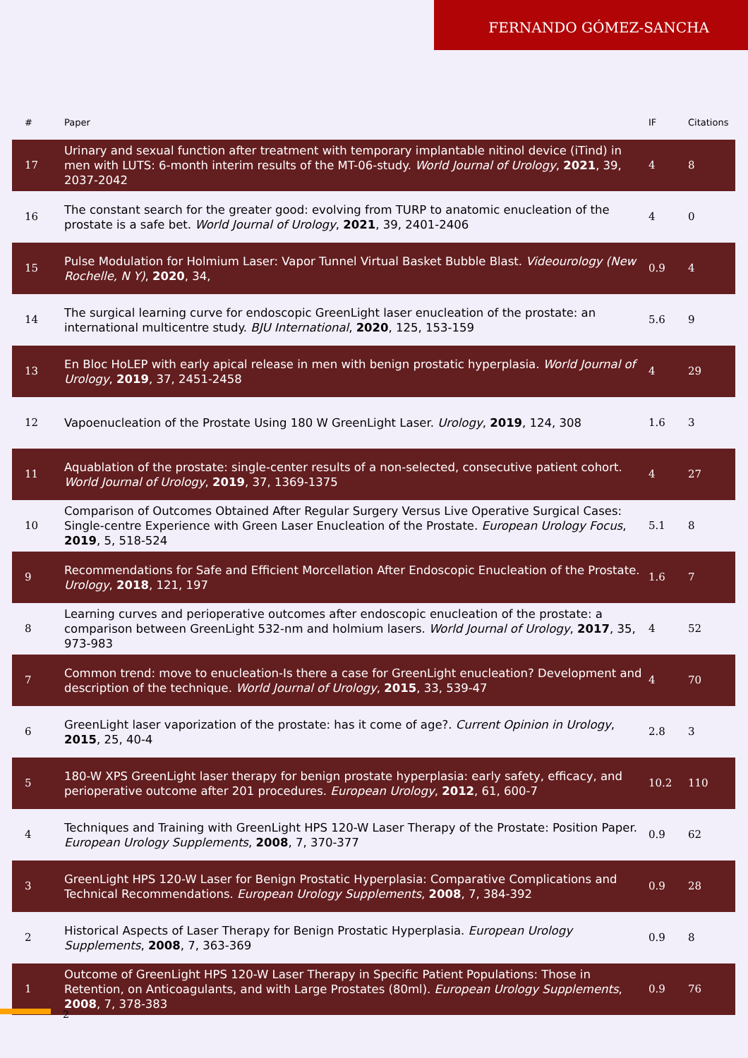FERNANDO GÓMEZ-SANCHA
| # | Paper | IF | Citations |
| --- | --- | --- | --- |
| 17 | Urinary and sexual function after treatment with temporary implantable nitinol device (iTind) in men with LUTS: 6-month interim results of the MT-06-study. World Journal of Urology , 2021 , 39, 2037-2042 | 4 | 8 |
| 16 | The constant search for the greater good: evolving from TURP to anatomic enucleation of the prostate is a safe bet. World Journal of Urology , 2021 , 39, 2401-2406 | 4 | 0 |
| 15 | Pulse Modulation for Holmium Laser: Vapor Tunnel Virtual Basket Bubble Blast. Videourology (New Rochelle, N Y) , 2020 , 34, | 0.9 | 4 |
| 14 | The surgical learning curve for endoscopic GreenLight laser enucleation of the prostate: an international multicentre study. BJU International , 2020 , 125, 153-159 | 5.6 | 9 |
| 13 | En Bloc HoLEP with early apical release in men with benign prostatic hyperplasia. World Journal of Urology , 2019 , 37, 2451-2458 | 4 | 29 |
| 12 | Vapoenucleation of the Prostate Using 180 W GreenLight Laser. Urology , 2019 , 124, 308 | 1.6 | 3 |
| 11 | Aquablation of the prostate: single-center results of a non-selected, consecutive patient cohort. World Journal of Urology , 2019 , 37, 1369-1375 | 4 | 27 |
| 10 | Comparison of Outcomes Obtained After Regular Surgery Versus Live Operative Surgical Cases: Single-centre Experience with Green Laser Enucleation of the Prostate. European Urology Focus , 2019 , 5, 518-524 | 5.1 | 8 |
| 9 | Recommendations for Safe and Efficient Morcellation After Endoscopic Enucleation of the Prostate. Urology , 2018 , 121, 197 | 1.6 | 7 |
| 8 | Learning curves and perioperative outcomes after endoscopic enucleation of the prostate: a comparison between GreenLight 532-nm and holmium lasers. World Journal of Urology , 2017 , 35, 973-983 | 4 | 52 |
| 7 | Common trend: move to enucleation-Is there a case for GreenLight enucleation? Development and description of the technique. World Journal of Urology , 2015 , 33, 539-47 | 4 | 70 |
| 6 | GreenLight laser vaporization of the prostate: has it come of age?. Current Opinion in Urology , 2015 , 25, 40-4 | 2.8 | 3 |
| 5 | 180-W XPS GreenLight laser therapy for benign prostate hyperplasia: early safety, efficacy, and perioperative outcome after 201 procedures. European Urology , 2012 , 61, 600-7 | 10.2 | 110 |
| 4 | Techniques and Training with GreenLight HPS 120-W Laser Therapy of the Prostate: Position Paper. European Urology Supplements , 2008 , 7, 370-377 | 0.9 | 62 |
| 3 | GreenLight HPS 120-W Laser for Benign Prostatic Hyperplasia: Comparative Complications and Technical Recommendations. European Urology Supplements , 2008 , 7, 384-392 | 0.9 | 28 |
| 2 | Historical Aspects of Laser Therapy for Benign Prostatic Hyperplasia. European Urology Supplements , 2008 , 7, 363-369 | 0.9 | 8 |
| 1 | Outcome of GreenLight HPS 120-W Laser Therapy in Specific Patient Populations: Those in Retention, on Anticoagulants, and with Large Prostates (80ml). European Urology Supplements , 2008 , 7, 378-383 | 0.9 | 76 |
2